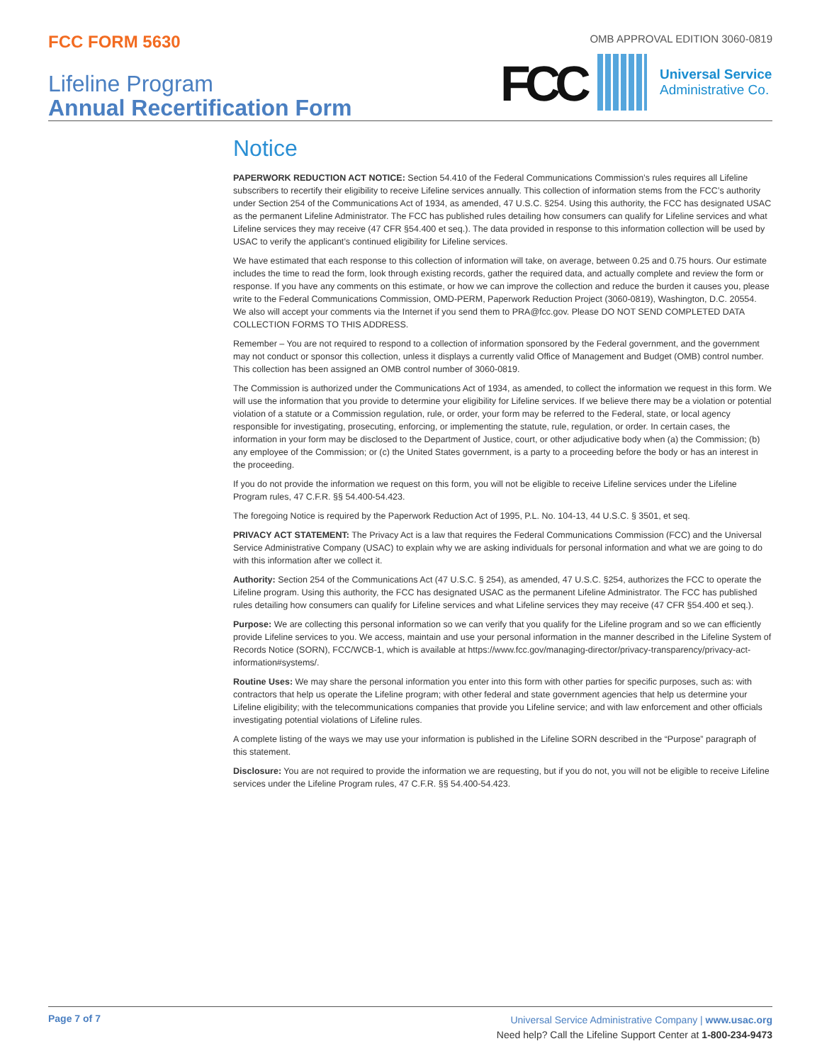FCC FORM 5630
OMB APPROVAL EDITION 3060-0819
Lifeline Program
Annual Recertification Form
FCC
Universal Service
Administrative Co.
Notice
PAPERWORK REDUCTION ACT NOTICE: Section 54.410 of the Federal Communications Commission’s rules requires all Lifeline subscribers to recertify their eligibility to receive Lifeline services annually. This collection of information stems from the FCC’s authority under Section 254 of the Communications Act of 1934, as amended, 47 U.S.C. §254. Using this authority, the FCC has designated USAC as the permanent Lifeline Administrator. The FCC has published rules detailing how consumers can qualify for Lifeline services and what Lifeline services they may receive (47 CFR §54.400 et seq.). The data provided in response to this information collection will be used by USAC to verify the applicant’s continued eligibility for Lifeline services.
We have estimated that each response to this collection of information will take, on average, between 0.25 and 0.75 hours. Our estimate includes the time to read the form, look through existing records, gather the required data, and actually complete and review the form or response. If you have any comments on this estimate, or how we can improve the collection and reduce the burden it causes you, please write to the Federal Communications Commission, OMD-PERM, Paperwork Reduction Project (3060-0819), Washington, D.C. 20554. We also will accept your comments via the Internet if you send them to PRA@fcc.gov. Please DO NOT SEND COMPLETED DATA COLLECTION FORMS TO THIS ADDRESS.
Remember – You are not required to respond to a collection of information sponsored by the Federal government, and the government may not conduct or sponsor this collection, unless it displays a currently valid Office of Management and Budget (OMB) control number. This collection has been assigned an OMB control number of 3060-0819.
The Commission is authorized under the Communications Act of 1934, as amended, to collect the information we request in this form. We will use the information that you provide to determine your eligibility for Lifeline services. If we believe there may be a violation or potential violation of a statute or a Commission regulation, rule, or order, your form may be referred to the Federal, state, or local agency responsible for investigating, prosecuting, enforcing, or implementing the statute, rule, regulation, or order. In certain cases, the information in your form may be disclosed to the Department of Justice, court, or other adjudicative body when (a) the Commission; (b) any employee of the Commission; or (c) the United States government, is a party to a proceeding before the body or has an interest in the proceeding.
If you do not provide the information we request on this form, you will not be eligible to receive Lifeline services under the Lifeline Program rules, 47 C.F.R. §§ 54.400-54.423.
The foregoing Notice is required by the Paperwork Reduction Act of 1995, P.L. No. 104-13, 44 U.S.C. § 3501, et seq.
PRIVACY ACT STATEMENT: The Privacy Act is a law that requires the Federal Communications Commission (FCC) and the Universal Service Administrative Company (USAC) to explain why we are asking individuals for personal information and what we are going to do with this information after we collect it.
Authority: Section 254 of the Communications Act (47 U.S.C. § 254), as amended, 47 U.S.C. §254, authorizes the FCC to operate the Lifeline program. Using this authority, the FCC has designated USAC as the permanent Lifeline Administrator. The FCC has published rules detailing how consumers can qualify for Lifeline services and what Lifeline services they may receive (47 CFR §54.400 et seq.).
Purpose: We are collecting this personal information so we can verify that you qualify for the Lifeline program and so we can efficiently provide Lifeline services to you. We access, maintain and use your personal information in the manner described in the Lifeline System of Records Notice (SORN), FCC/WCB-1, which is available at https://www.fcc.gov/managing-director/privacy-transparency/privacy-act-information#systems/.
Routine Uses: We may share the personal information you enter into this form with other parties for specific purposes, such as: with contractors that help us operate the Lifeline program; with other federal and state government agencies that help us determine your Lifeline eligibility; with the telecommunications companies that provide you Lifeline service; and with law enforcement and other officials investigating potential violations of Lifeline rules.
A complete listing of the ways we may use your information is published in the Lifeline SORN described in the “Purpose” paragraph of this statement.
Disclosure: You are not required to provide the information we are requesting, but if you do not, you will not be eligible to receive Lifeline services under the Lifeline Program rules, 47 C.F.R. §§ 54.400-54.423.
Page 7 of 7
Universal Service Administrative Company | www.usac.org
Need help? Call the Lifeline Support Center at 1-800-234-9473